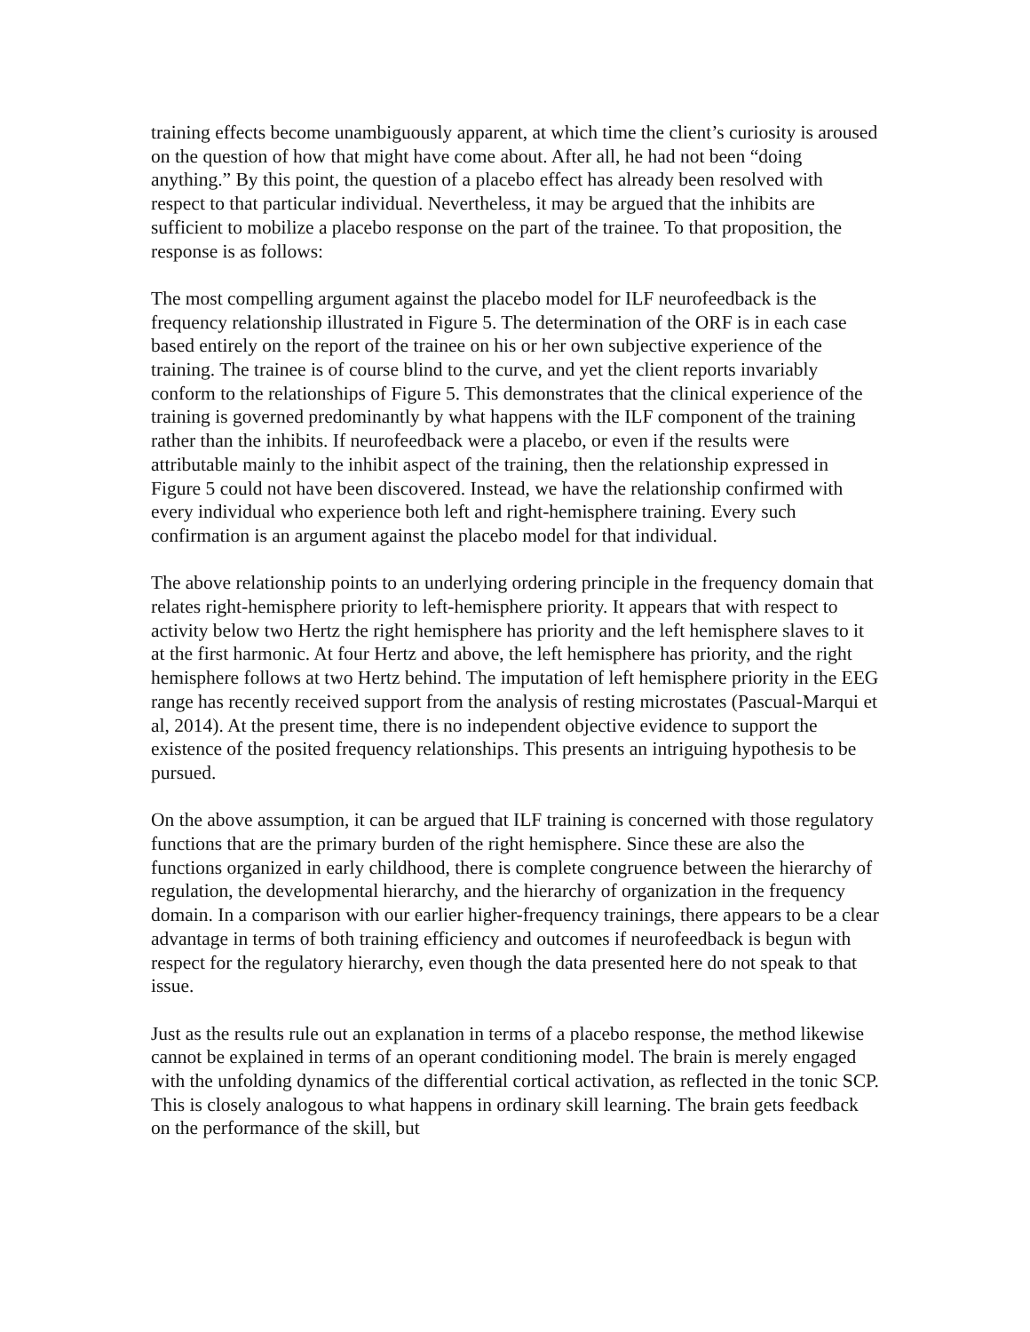training effects become unambiguously apparent, at which time the client’s curiosity is aroused on the question of how that might have come about. After all, he had not been “doing anything.” By this point, the question of a placebo effect has already been resolved with respect to that particular individual. Nevertheless, it may be argued that the inhibits are sufficient to mobilize a placebo response on the part of the trainee. To that proposition, the response is as follows:
The most compelling argument against the placebo model for ILF neurofeedback is the frequency relationship illustrated in Figure 5. The determination of the ORF is in each case based entirely on the report of the trainee on his or her own subjective experience of the training. The trainee is of course blind to the curve, and yet the client reports invariably conform to the relationships of Figure 5. This demonstrates that the clinical experience of the training is governed predominantly by what happens with the ILF component of the training rather than the inhibits. If neurofeedback were a placebo, or even if the results were attributable mainly to the inhibit aspect of the training, then the relationship expressed in Figure 5 could not have been discovered. Instead, we have the relationship confirmed with every individual who experience both left and right-hemisphere training. Every such confirmation is an argument against the placebo model for that individual.
The above relationship points to an underlying ordering principle in the frequency domain that relates right-hemisphere priority to left-hemisphere priority. It appears that with respect to activity below two Hertz the right hemisphere has priority and the left hemisphere slaves to it at the first harmonic. At four Hertz and above, the left hemisphere has priority, and the right hemisphere follows at two Hertz behind. The imputation of left hemisphere priority in the EEG range has recently received support from the analysis of resting microstates (Pascual-Marqui et al, 2014). At the present time, there is no independent objective evidence to support the existence of the posited frequency relationships. This presents an intriguing hypothesis to be pursued.
On the above assumption, it can be argued that ILF training is concerned with those regulatory functions that are the primary burden of the right hemisphere. Since these are also the functions organized in early childhood, there is complete congruence between the hierarchy of regulation, the developmental hierarchy, and the hierarchy of organization in the frequency domain. In a comparison with our earlier higher-frequency trainings, there appears to be a clear advantage in terms of both training efficiency and outcomes if neurofeedback is begun with respect for the regulatory hierarchy, even though the data presented here do not speak to that issue.
Just as the results rule out an explanation in terms of a placebo response, the method likewise cannot be explained in terms of an operant conditioning model. The brain is merely engaged with the unfolding dynamics of the differential cortical activation, as reflected in the tonic SCP. This is closely analogous to what happens in ordinary skill learning. The brain gets feedback on the performance of the skill, but